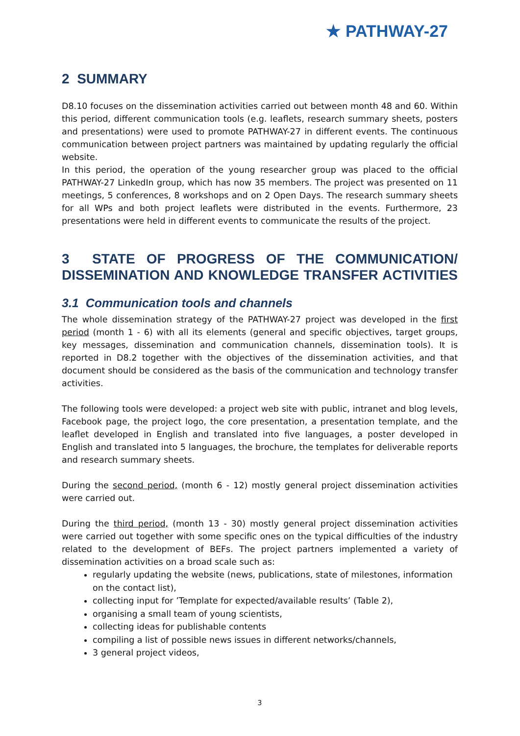★ PATHWAY-27
2 SUMMARY
D8.10 focuses on the dissemination activities carried out between month 48 and 60. Within this period, different communication tools (e.g. leaflets, research summary sheets, posters and presentations) were used to promote PATHWAY-27 in different events. The continuous communication between project partners was maintained by updating regularly the official website.
In this period, the operation of the young researcher group was placed to the official PATHWAY-27 LinkedIn group, which has now 35 members. The project was presented on 11 meetings, 5 conferences, 8 workshops and on 2 Open Days. The research summary sheets for all WPs and both project leaflets were distributed in the events. Furthermore, 23 presentations were held in different events to communicate the results of the project.
3 STATE OF PROGRESS OF THE COMMUNICATION/ DISSEMINATION AND KNOWLEDGE TRANSFER ACTIVITIES
3.1 Communication tools and channels
The whole dissemination strategy of the PATHWAY-27 project was developed in the first period (month 1 - 6) with all its elements (general and specific objectives, target groups, key messages, dissemination and communication channels, dissemination tools). It is reported in D8.2 together with the objectives of the dissemination activities, and that document should be considered as the basis of the communication and technology transfer activities.
The following tools were developed: a project web site with public, intranet and blog levels, Facebook page, the project logo, the core presentation, a presentation template, and the leaflet developed in English and translated into five languages, a poster developed in English and translated into 5 languages, the brochure, the templates for deliverable reports and research summary sheets.
During the second period, (month 6 - 12) mostly general project dissemination activities were carried out.
During the third period, (month 13 - 30) mostly general project dissemination activities were carried out together with some specific ones on the typical difficulties of the industry related to the development of BEFs. The project partners implemented a variety of dissemination activities on a broad scale such as:
regularly updating the website (news, publications, state of milestones, information on the contact list),
collecting input for ’Template for expected/available results’ (Table 2),
organising a small team of young scientists,
collecting ideas for publishable contents
compiling a list of possible news issues in different networks/channels,
3 general project videos,
3